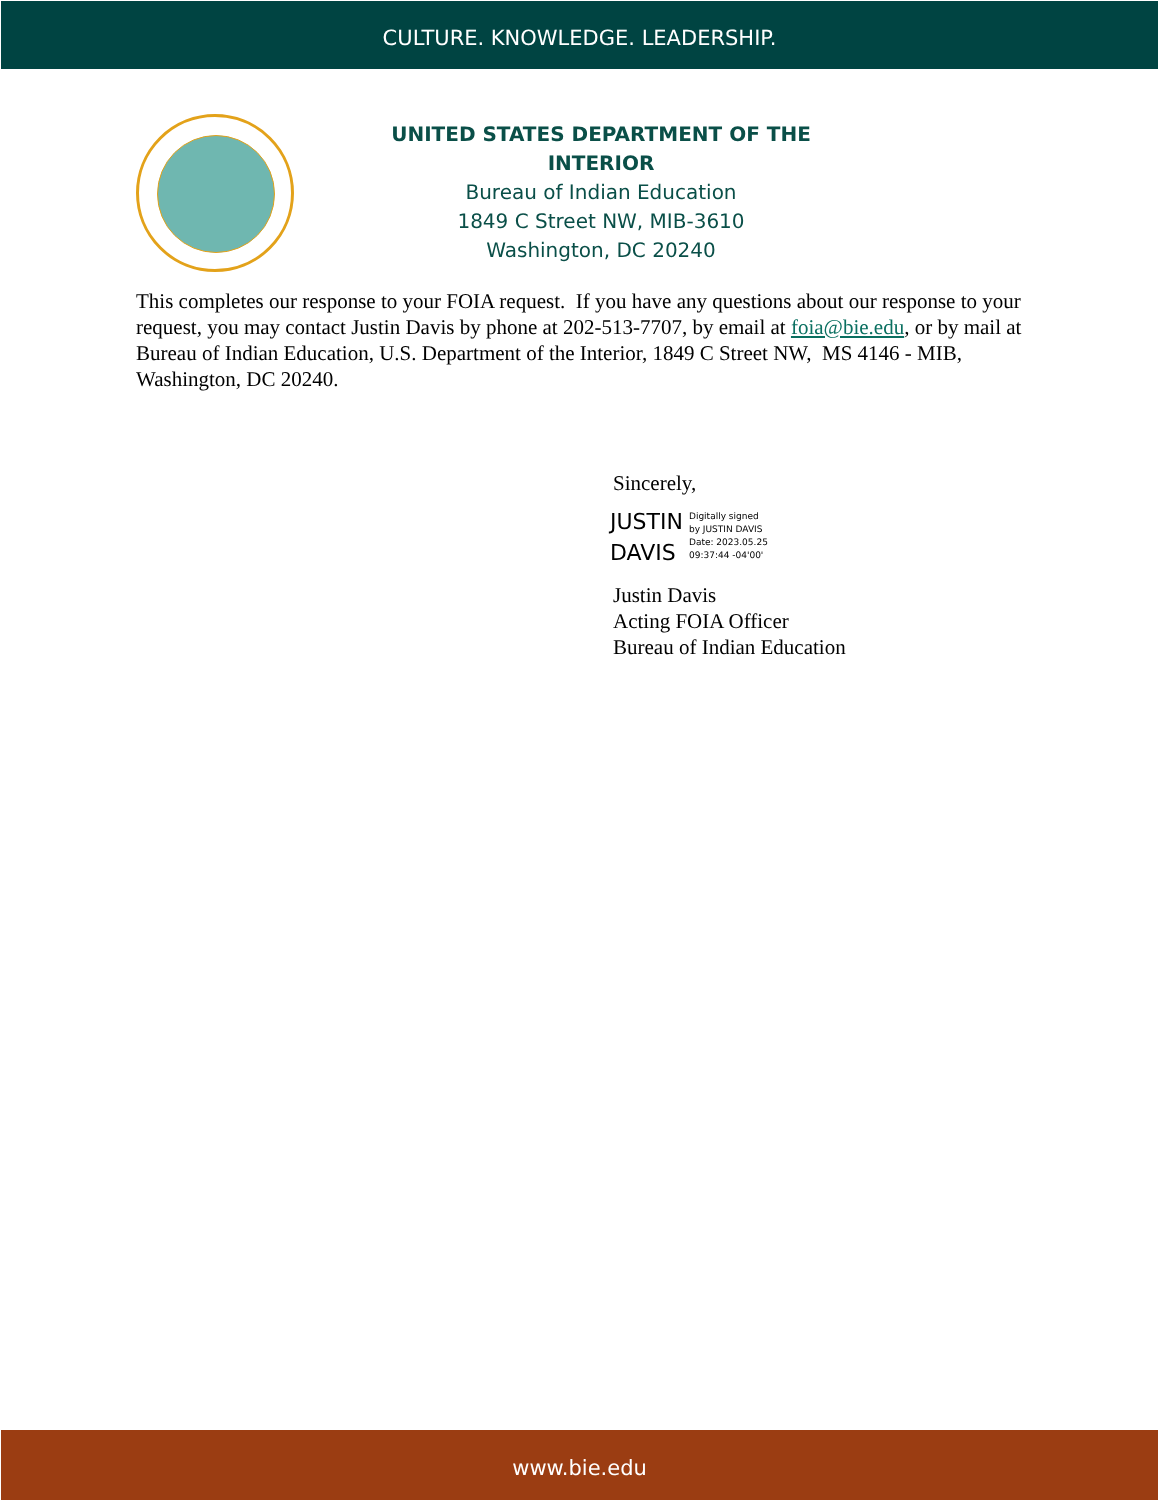CULTURE. KNOWLEDGE. LEADERSHIP.
UNITED STATES DEPARTMENT OF THE INTERIOR
Bureau of Indian Education
1849 C Street NW, MIB-3610
Washington, DC 20240
This completes our response to your FOIA request. If you have any questions about our response to your request, you may contact Justin Davis by phone at 202-513-7707, by email at foia@bie.edu, or by mail at Bureau of Indian Education, U.S. Department of the Interior, 1849 C Street NW, MS 4146 - MIB, Washington, DC 20240.
Sincerely,
JUSTIN
DAVIS
Digitally signed
by JUSTIN DAVIS
Date: 2023.05.25
09:37:44 -04'00'
Justin Davis
Acting FOIA Officer
Bureau of Indian Education
www.bie.edu